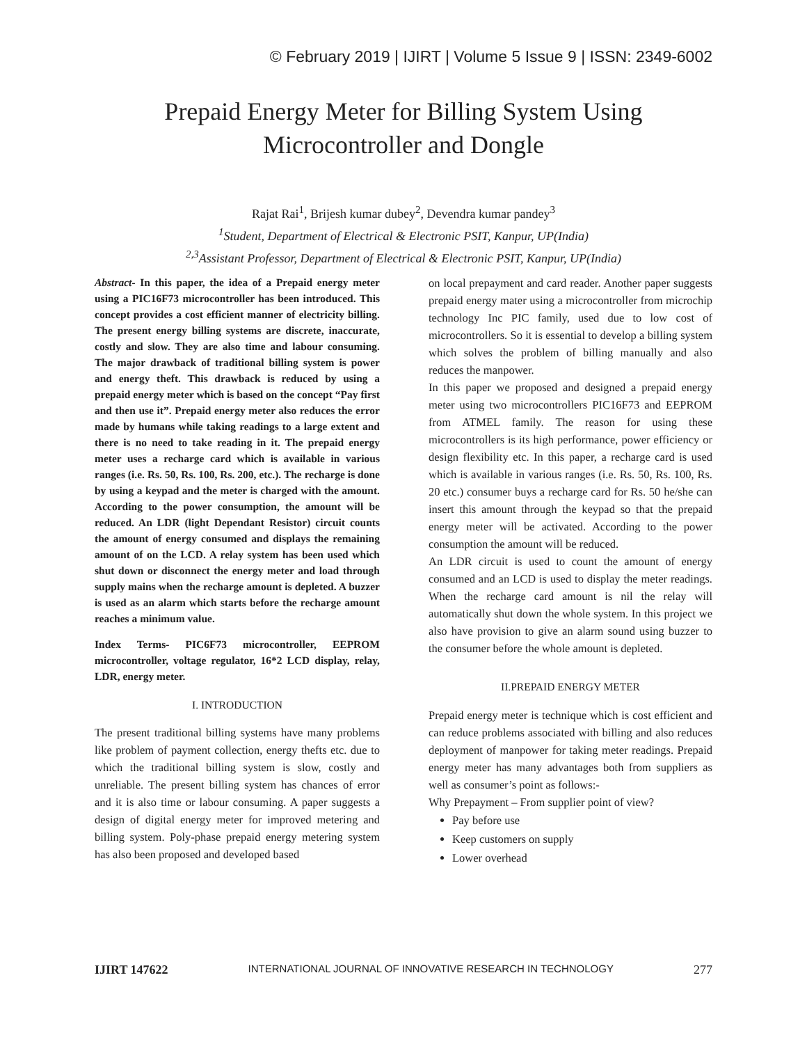© February 2019 | IJIRT | Volume 5 Issue 9 | ISSN: 2349-6002
Prepaid Energy Meter for Billing System Using
Microcontroller and Dongle
Rajat Rai<sup>1</sup>, Brijesh kumar dubey<sup>2</sup>, Devendra kumar pandey<sup>3</sup>
<sup>1</sup> Student, Department of Electrical & Electronic PSIT, Kanpur, UP(India)
<sup>2,3</sup>Assistant Professor, Department of Electrical & Electronic PSIT, Kanpur, UP(India)
Abstract- In this paper, the idea of a Prepaid energy meter using a PIC16F73 microcontroller has been introduced. This concept provides a cost efficient manner of electricity billing. The present energy billing systems are discrete, inaccurate, costly and slow. They are also time and labour consuming. The major drawback of traditional billing system is power and energy theft. This drawback is reduced by using a prepaid energy meter which is based on the concept “Pay first and then use it”. Prepaid energy meter also reduces the error made by humans while taking readings to a large extent and there is no need to take reading in it. The prepaid energy meter uses a recharge card which is available in various ranges (i.e. Rs. 50, Rs. 100, Rs. 200, etc.). The recharge is done by using a keypad and the meter is charged with the amount. According to the power consumption, the amount will be reduced. An LDR (light Dependant Resistor) circuit counts the amount of energy consumed and displays the remaining amount of on the LCD. A relay system has been used which shut down or disconnect the energy meter and load through supply mains when the recharge amount is depleted. A buzzer is used as an alarm which starts before the recharge amount reaches a minimum value.
Index Terms- PIC6F73 microcontroller, EEPROM microcontroller, voltage regulator, 16*2 LCD display, relay, LDR, energy meter.
I. INTRODUCTION
The present traditional billing systems have many problems like problem of payment collection, energy thefts etc. due to which the traditional billing system is slow, costly and unreliable. The present billing system has chances of error and it is also time or labour consuming. A paper suggests a design of digital energy meter for improved metering and billing system. Poly-phase prepaid energy metering system has also been proposed and developed based
on local prepayment and card reader. Another paper suggests prepaid energy mater using a microcontroller from microchip technology Inc PIC family, used due to low cost of microcontrollers. So it is essential to develop a billing system which solves the problem of billing manually and also reduces the manpower.
In this paper we proposed and designed a prepaid energy meter using two microcontrollers PIC16F73 and EEPROM from ATMEL family. The reason for using these microcontrollers is its high performance, power efficiency or design flexibility etc. In this paper, a recharge card is used which is available in various ranges (i.e. Rs. 50, Rs. 100, Rs. 20 etc.) consumer buys a recharge card for Rs. 50 he/she can insert this amount through the keypad so that the prepaid energy meter will be activated. According to the power consumption the amount will be reduced.
An LDR circuit is used to count the amount of energy consumed and an LCD is used to display the meter readings. When the recharge card amount is nil the relay will automatically shut down the whole system. In this project we also have provision to give an alarm sound using buzzer to the consumer before the whole amount is depleted.
II.PREPAID ENERGY METER
Prepaid energy meter is technique which is cost efficient and can reduce problems associated with billing and also reduces deployment of manpower for taking meter readings. Prepaid energy meter has many advantages both from suppliers as well as consumer’s point as follows:-
Why Prepayment – From supplier point of view?
Pay before use
Keep customers on supply
Lower overhead
IJIRT 147622 INTERNATIONAL JOURNAL OF INNOVATIVE RESEARCH IN TECHNOLOGY 277